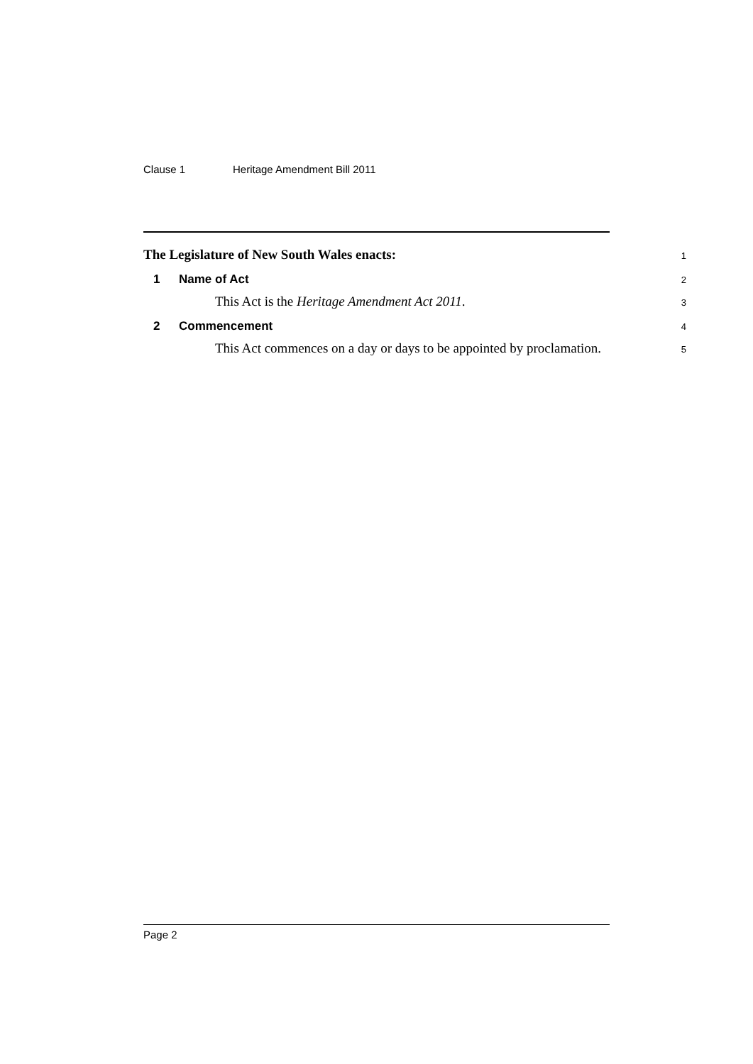Clause 1 Heritage Amendment Bill 2011
The Legislature of New South Wales enacts:
1
1 Name of Act
2
This Act is the Heritage Amendment Act 2011.
3
2 Commencement
4
This Act commences on a day or days to be appointed by proclamation.
5
Page 2